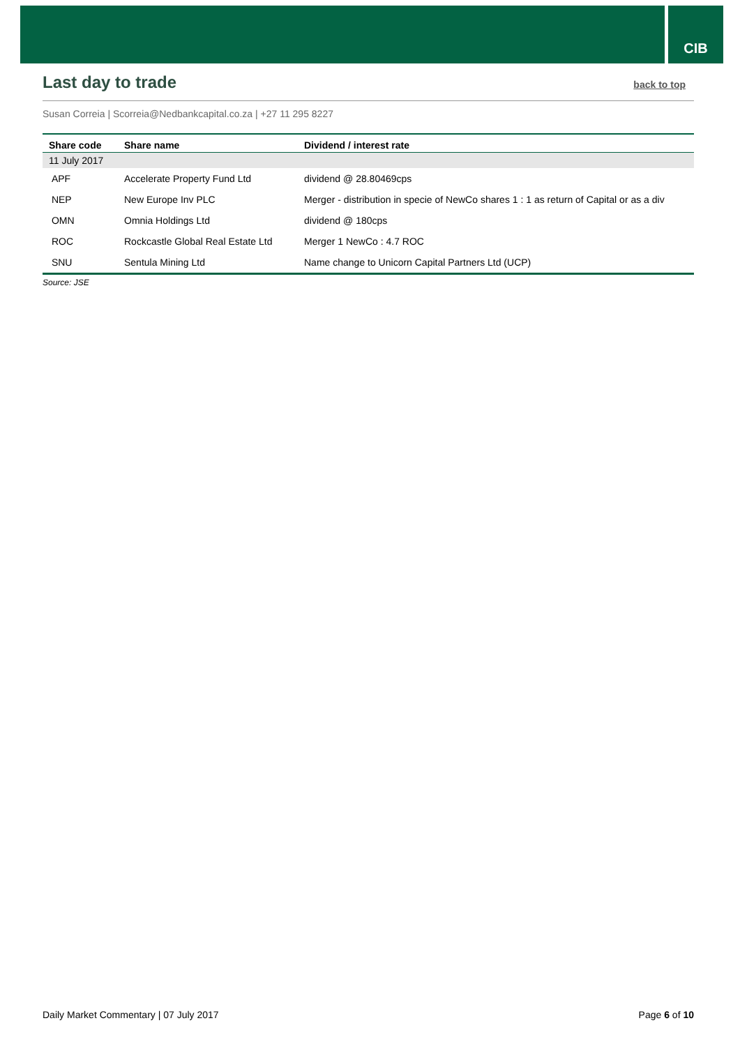CIB
Last day to trade back to top
Susan Correia | Scorreia@Nedbankcapital.co.za | +27 11 295 8227
| Share code | Share name | Dividend / interest rate |
| --- | --- | --- |
| 11 July 2017 | | |
| APF | Accelerate Property Fund Ltd | dividend @ 28.80469cps |
| NEP | New Europe Inv PLC | Merger - distribution in specie of NewCo shares 1 : 1 as return of Capital or as a div |
| OMN | Omnia Holdings Ltd | dividend @ 180cps |
| ROC | Rockcastle Global Real Estate Ltd | Merger 1 NewCo : 4.7 ROC |
| SNU | Sentula Mining Ltd | Name change to Unicorn Capital Partners Ltd (UCP) |
Source: JSE
Daily Market Commentary | 07 July 2017 Page 6 of 10